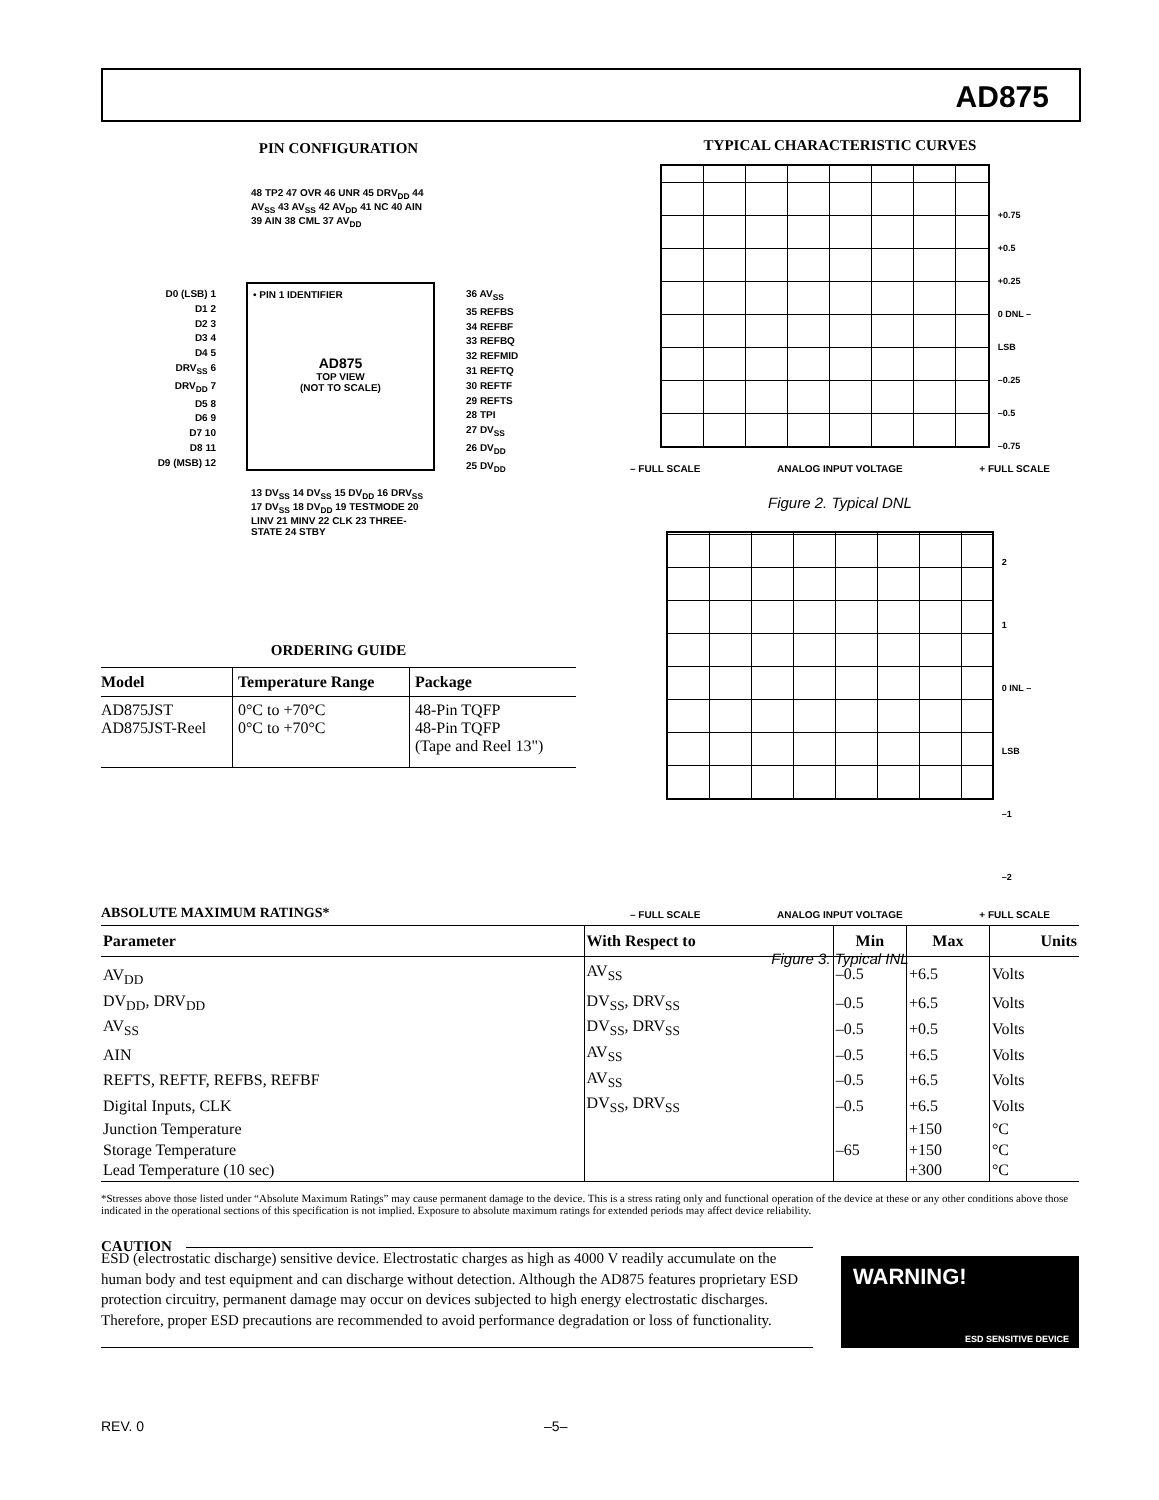AD875
PIN CONFIGURATION
• PIN 1 IDENTIFIER
AD875
TOP VIEW
(NOT TO SCALE)
48 TP2 47 OVR 46 UNR 45 DRV<sub>DD</sub> 44 AV<sub>SS</sub> 43 AV<sub>SS</sub> 42 AV<sub>DD</sub> 41 NC 40 AIN 39 AIN 38 CML 37 AV<sub>DD</sub>
D0 (LSB) 1
D1 2
D2 3
D3 4
D4 5
DRV<sub>SS</sub> 6
DRV<sub>DD</sub> 7
D5 8
D6 9
D7 10
D8 11
D9 (MSB) 12
36 AV<sub>SS</sub>
35 REFBS
34 REFBF
33 REFBQ
32 REFMID
31 REFTQ
30 REFTF
29 REFTS
28 TPI
27 DV<sub>SS</sub>
26 DV<sub>DD</sub>
25 DV<sub>DD</sub>
13 DV<sub>SS</sub> 14 DV<sub>SS</sub> 15 DV<sub>DD</sub> 16 DRV<sub>SS</sub> 17 DV<sub>SS</sub> 18 DV<sub>DD</sub> 19 TESTMODE 20 LINV 21 MINV 22 CLK 23 THREE-STATE 24 STBY
ORDERING GUIDE
| Model | Temperature Range | Package |
| --- | --- | --- |
| AD875JST AD875JST-Reel | 0°C to +70°C 0°C to +70°C | 48-Pin TQFP 48-Pin TQFP (Tape and Reel 13") |
TYPICAL CHARACTERISTIC CURVES
+0.75
+0.5
+0.25
0 DNL – LSB
–0.25
–0.5
–0.75
– FULL SCALE ANALOG INPUT VOLTAGE + FULL SCALE
Figure 2. Typical DNL
2
1
0 INL – LSB
–1
–2
– FULL SCALE ANALOG INPUT VOLTAGE + FULL SCALE
Figure 3. Typical INL
ABSOLUTE MAXIMUM RATINGS*
| Parameter | With Respect to | Min | Max | Units |
| --- | --- | --- | --- | --- |
| AV<sub>DD</sub> | AV<sub>SS</sub> | –0.5 | +6.5 | Volts |
| DV<sub>DD</sub>, DRV<sub>DD</sub> | DV<sub>SS</sub>, DRV<sub>SS</sub> | –0.5 | +6.5 | Volts |
| AV<sub>SS</sub> | DV<sub>SS</sub>, DRV<sub>SS</sub> | –0.5 | +0.5 | Volts |
| AIN | AV<sub>SS</sub> | –0.5 | +6.5 | Volts |
| REFTS, REFTF, REFBS, REFBF | AV<sub>SS</sub> | –0.5 | +6.5 | Volts |
| Digital Inputs, CLK | DV<sub>SS</sub>, DRV<sub>SS</sub> | –0.5 | +6.5 | Volts |
| Junction Temperature | | | +150 | °C |
| Storage Temperature | | –65 | +150 | °C |
| Lead Temperature (10 sec) | | | +300 | °C |
*Stresses above those listed under “Absolute Maximum Ratings” may cause permanent damage to the device. This is a stress rating only and functional operation of the device at these or any other conditions above those indicated in the operational sections of this specification is not implied. Exposure to absolute maximum ratings for extended periods may affect device reliability.
CAUTION
ESD (electrostatic discharge) sensitive device. Electrostatic charges as high as 4000 V readily accumulate on the human body and test equipment and can discharge without detection. Although the AD875 features proprietary ESD protection circuitry, permanent damage may occur on devices subjected to high energy electrostatic discharges. Therefore, proper ESD precautions are recommended to avoid performance degradation or loss of functionality.
WARNING!
ESD SENSITIVE DEVICE
REV. 0 –5–